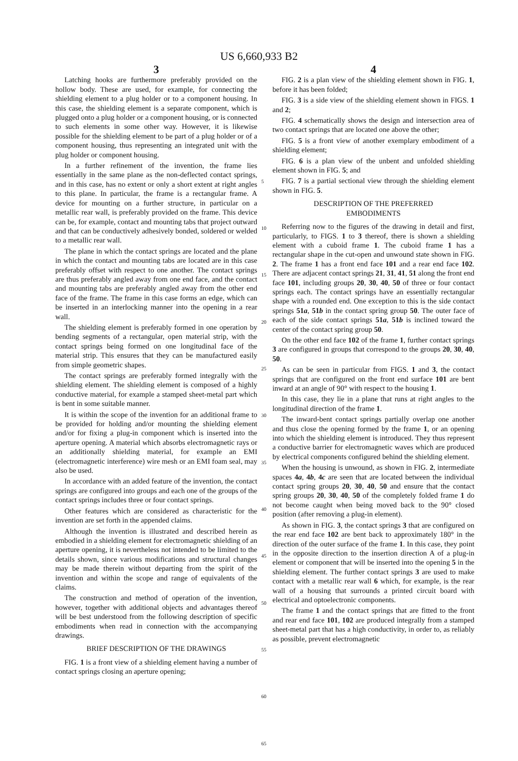US 6,660,933 B2
3
Latching hooks are furthermore preferably provided on the hollow body. These are used, for example, for connecting the shielding element to a plug holder or to a component housing. In this case, the shielding element is a separate component, which is plugged onto a plug holder or a component housing, or is connected to such elements in some other way. However, it is likewise possible for the shielding element to be part of a plug holder or of a component housing, thus representing an integrated unit with the plug holder or component housing.
In a further refinement of the invention, the frame lies essentially in the same plane as the non-deflected contact springs, and in this case, has no extent or only a short extent at right angles to this plane. In particular, the frame is a rectangular frame. A device for mounting on a further structure, in particular on a metallic rear wall, is preferably provided on the frame. This device can be, for example, contact and mounting tabs that project outward and that can be conductively adhesively bonded, soldered or welded to a metallic rear wall.
The plane in which the contact springs are located and the plane in which the contact and mounting tabs are located are in this case preferably offset with respect to one another. The contact springs are thus preferably angled away from one end face, and the contact and mounting tabs are preferably angled away from the other end face of the frame. The frame in this case forms an edge, which can be inserted in an interlocking manner into the opening in a rear wall.
The shielding element is preferably formed in one operation by bending segments of a rectangular, open material strip, with the contact springs being formed on one longitudinal face of the material strip. This ensures that they can be manufactured easily from simple geometric shapes.
The contact springs are preferably formed integrally with the shielding element. The shielding element is composed of a highly conductive material, for example a stamped sheet-metal part which is bent in some suitable manner.
It is within the scope of the invention for an additional frame to be provided for holding and/or mounting the shielding element and/or for fixing a plug-in component which is inserted into the aperture opening. A material which absorbs electromagnetic rays or an additionally shielding material, for example an EMI (electromagnetic interference) wire mesh or an EMI foam seal, may also be used.
In accordance with an added feature of the invention, the contact springs are configured into groups and each one of the groups of the contact springs includes three or four contact springs.
Other features which are considered as characteristic for the invention are set forth in the appended claims.
Although the invention is illustrated and described herein as embodied in a shielding element for electromagnetic shielding of an aperture opening, it is nevertheless not intended to be limited to the details shown, since various modifications and structural changes may be made therein without departing from the spirit of the invention and within the scope and range of equivalents of the claims.
The construction and method of operation of the invention, however, together with additional objects and advantages thereof will be best understood from the following description of specific embodiments when read in connection with the accompanying drawings.
BRIEF DESCRIPTION OF THE DRAWINGS
FIG. 1 is a front view of a shielding element having a number of contact springs closing an aperture opening;
5
10
15
20
25
30
35
40
45
50
55
60
65
4
FIG. 2 is a plan view of the shielding element shown in FIG. 1, before it has been folded;
FIG. 3 is a side view of the shielding element shown in FIGS. 1 and 2;
FIG. 4 schematically shows the design and intersection area of two contact springs that are located one above the other;
FIG. 5 is a front view of another exemplary embodiment of a shielding element;
FIG. 6 is a plan view of the unbent and unfolded shielding element shown in FIG. 5; and
FIG. 7 is a partial sectional view through the shielding element shown in FIG. 5.
DESCRIPTION OF THE PREFERRED
EMBODIMENTS
Referring now to the figures of the drawing in detail and first, particularly, to FIGS. 1 to 3 thereof, there is shown a shielding element with a cuboid frame 1. The cuboid frame 1 has a rectangular shape in the cut-open and unwound state shown in FIG. 2. The frame 1 has a front end face 101 and a rear end face 102. There are adjacent contact springs 21, 31, 41, 51 along the front end face 101, including groups 20, 30, 40, 50 of three or four contact springs each. The contact springs have an essentially rectangular shape with a rounded end. One exception to this is the side contact springs 51a, 51b in the contact spring group 50. The outer face of each of the side contact springs 51a, 51b is inclined toward the center of the contact spring group 50.
On the other end face 102 of the frame 1, further contact springs 3 are configured in groups that correspond to the groups 20, 30, 40, 50.
As can be seen in particular from FIGS. 1 and 3, the contact springs that are configured on the front end surface 101 are bent inward at an angle of 90° with respect to the housing 1.
In this case, they lie in a plane that runs at right angles to the longitudinal direction of the frame 1.
The inward-bent contact springs partially overlap one another and thus close the opening formed by the frame 1, or an opening into which the shielding element is introduced. They thus represent a conductive barrier for electromagnetic waves which are produced by electrical components configured behind the shielding element.
When the housing is unwound, as shown in FIG. 2, intermediate spaces 4a, 4b, 4c are seen that are located between the individual contact spring groups 20, 30, 40, 50 and ensure that the contact spring groups 20, 30, 40, 50 of the completely folded frame 1 do not become caught when being moved back to the 90° closed position (after removing a plug-in element).
As shown in FIG. 3, the contact springs 3 that are configured on the rear end face 102 are bent back to approximately 180° in the direction of the outer surface of the frame 1. In this case, they point in the opposite direction to the insertion direction A of a plug-in element or component that will be inserted into the opening 5 in the shielding element. The further contact springs 3 are used to make contact with a metallic rear wall 6 which, for example, is the rear wall of a housing that surrounds a printed circuit board with electrical and optoelectronic components.
The frame 1 and the contact springs that are fitted to the front and rear end face 101, 102 are produced integrally from a stamped sheet-metal part that has a high conductivity, in order to, as reliably as possible, prevent electromagnetic